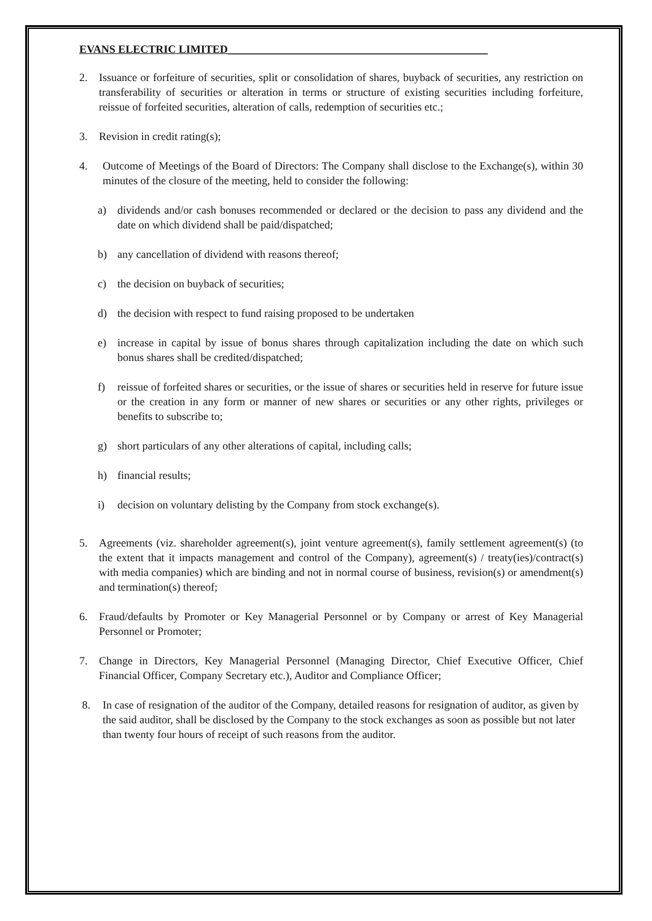EVANS ELECTRIC LIMITED_______________________________________________
2. Issuance or forfeiture of securities, split or consolidation of shares, buyback of securities, any restriction on transferability of securities or alteration in terms or structure of existing securities including forfeiture, reissue of forfeited securities, alteration of calls, redemption of securities etc.;
3. Revision in credit rating(s);
4. Outcome of Meetings of the Board of Directors: The Company shall disclose to the Exchange(s), within 30 minutes of the closure of the meeting, held to consider the following:
a) dividends and/or cash bonuses recommended or declared or the decision to pass any dividend and the date on which dividend shall be paid/dispatched;
b) any cancellation of dividend with reasons thereof;
c) the decision on buyback of securities;
d) the decision with respect to fund raising proposed to be undertaken
e) increase in capital by issue of bonus shares through capitalization including the date on which such bonus shares shall be credited/dispatched;
f) reissue of forfeited shares or securities, or the issue of shares or securities held in reserve for future issue or the creation in any form or manner of new shares or securities or any other rights, privileges or benefits to subscribe to;
g) short particulars of any other alterations of capital, including calls;
h) financial results;
i) decision on voluntary delisting by the Company from stock exchange(s).
5. Agreements (viz. shareholder agreement(s), joint venture agreement(s), family settlement agreement(s) (to the extent that it impacts management and control of the Company), agreement(s) / treaty(ies)/contract(s) with media companies) which are binding and not in normal course of business, revision(s) or amendment(s) and termination(s) thereof;
6. Fraud/defaults by Promoter or Key Managerial Personnel or by Company or arrest of Key Managerial Personnel or Promoter;
7. Change in Directors, Key Managerial Personnel (Managing Director, Chief Executive Officer, Chief Financial Officer, Company Secretary etc.), Auditor and Compliance Officer;
8. In case of resignation of the auditor of the Company, detailed reasons for resignation of auditor, as given by the said auditor, shall be disclosed by the Company to the stock exchanges as soon as possible but not later than twenty four hours of receipt of such reasons from the auditor.